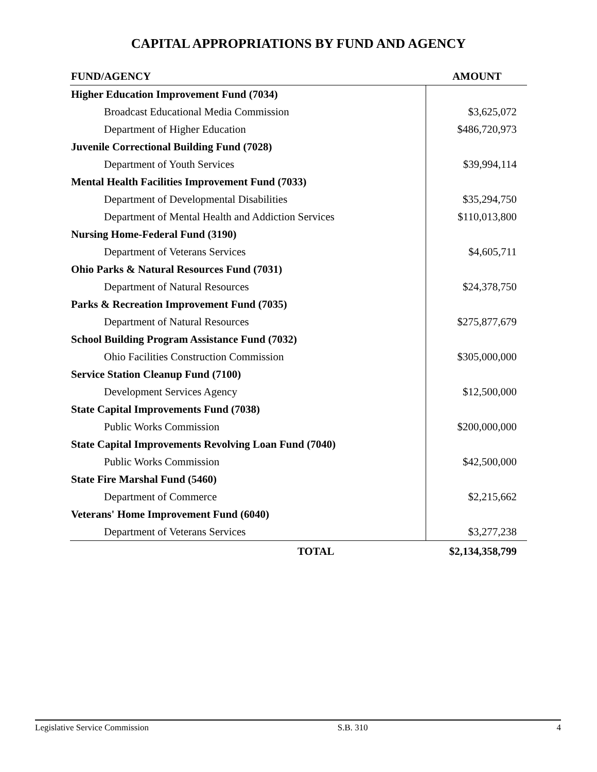CAPITAL APPROPRIATIONS BY FUND AND AGENCY
| FUND/AGENCY | AMOUNT |
| --- | --- |
| Higher Education Improvement Fund (7034) | |
| Broadcast Educational Media Commission | $3,625,072 |
| Department of Higher Education | $486,720,973 |
| Juvenile Correctional Building Fund (7028) | |
| Department of Youth Services | $39,994,114 |
| Mental Health Facilities Improvement Fund (7033) | |
| Department of Developmental Disabilities | $35,294,750 |
| Department of Mental Health and Addiction Services | $110,013,800 |
| Nursing Home-Federal Fund (3190) | |
| Department of Veterans Services | $4,605,711 |
| Ohio Parks & Natural Resources Fund (7031) | |
| Department of Natural Resources | $24,378,750 |
| Parks & Recreation Improvement Fund (7035) | |
| Department of Natural Resources | $275,877,679 |
| School Building Program Assistance Fund (7032) | |
| Ohio Facilities Construction Commission | $305,000,000 |
| Service Station Cleanup Fund (7100) | |
| Development Services Agency | $12,500,000 |
| State Capital Improvements Fund (7038) | |
| Public Works Commission | $200,000,000 |
| State Capital Improvements Revolving Loan Fund (7040) | |
| Public Works Commission | $42,500,000 |
| State Fire Marshal Fund (5460) | |
| Department of Commerce | $2,215,662 |
| Veterans' Home Improvement Fund (6040) | |
| Department of Veterans Services | $3,277,238 |
| TOTAL | $2,134,358,799 |
Legislative Service Commission S.B. 310 4